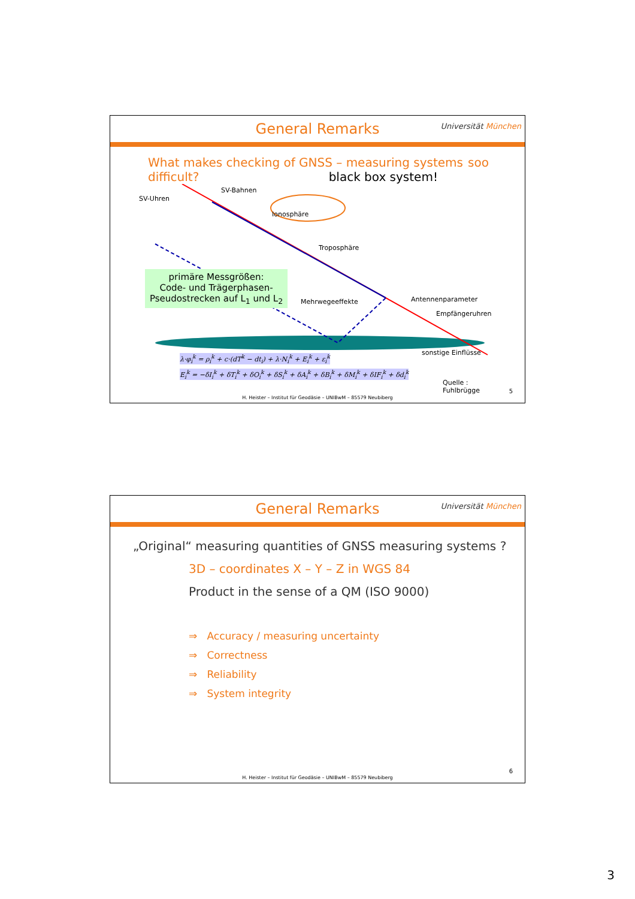General Remarks
Universität München
What makes checking of GNSS – measuring systems difficult? black box system!
soo
SV-Uhren
SV-Bahnen
Ionosphäre
Troposphäre
primäre Messgrößen:
Code- und Trägerphasen-
Pseudostrecken auf L<sub>1</sub> und L<sub>2</sub>
Mehrwegeeffekte Antennenparameter
Empfängeruhren
sonstige Einflüsse
λ·φ<sub>i</sub><sup>k</sup> = ρ<sub>i</sub><sup>k</sup> + c·(dT<sup>k</sup> − dt<sub>i</sub>) + λ·N<sub>i</sub><sup>k</sup> + E<sub>i</sub><sup>k</sup> + ε<sub>i</sub><sup>k</sup>
E<sub>i</sub><sup>k</sup> = −δI<sub>i</sub><sup>k</sup> + δT<sub>i</sub><sup>k</sup> + δO<sub>i</sub><sup>k</sup> + δS<sub>i</sub><sup>k</sup> + δA<sub>i</sub><sup>k</sup> + δB<sub>i</sub><sup>k</sup> + δM<sub>i</sub><sup>k</sup> + δIF<sub>i</sub><sup>k</sup> + δd<sub>i</sub><sup>k</sup>
Quelle : Fuhlbrügge
5
H. Heister – Institut für Geodäsie – UNIBwM – 85579 Neubiberg
General Remarks
Universität München
„Original“ measuring quantities of GNSS measuring systems ?
3D – coordinates X – Y – Z in WGS 84
Product in the sense of a QM (ISO 9000)
⇒ Accuracy / measuring uncertainty
⇒ Correctness
⇒ Reliability
⇒ System integrity
6
H. Heister – Institut für Geodäsie – UNIBwM – 85579 Neubiberg
3